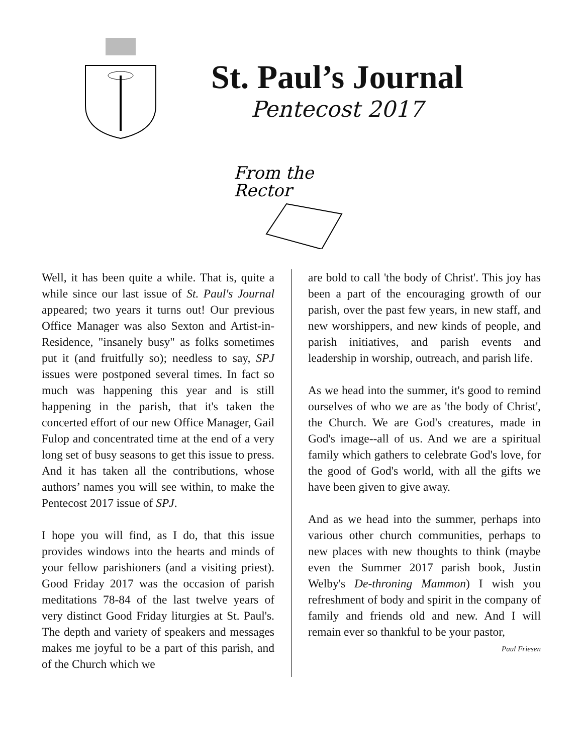St. Paul’s Journal
Pentecost 2017
From the
Rector
Well, it has been quite a while. That is, quite a while since our last issue of St. Paul's Journal appeared; two years it turns out! Our previous Office Manager was also Sexton and Artist-in-Residence, "insanely busy" as folks sometimes put it (and fruitfully so); needless to say, SPJ issues were postponed several times. In fact so much was happening this year and is still happening in the parish, that it's taken the concerted effort of our new Office Manager, Gail Fulop and concentrated time at the end of a very long set of busy seasons to get this issue to press. And it has taken all the contributions, whose authors’ names you will see within, to make the Pentecost 2017 issue of SPJ.
I hope you will find, as I do, that this issue provides windows into the hearts and minds of your fellow parishioners (and a visiting priest). Good Friday 2017 was the occasion of parish meditations 78-84 of the last twelve years of very distinct Good Friday liturgies at St. Paul's. The depth and variety of speakers and messages makes me joyful to be a part of this parish, and of the Church which we
are bold to call 'the body of Christ'. This joy has been a part of the encouraging growth of our parish, over the past few years, in new staff, and new worshippers, and new kinds of people, and parish initiatives, and parish events and leadership in worship, outreach, and parish life.
As we head into the summer, it's good to remind ourselves of who we are as 'the body of Christ', the Church. We are God's creatures, made in God's image--all of us. And we are a spiritual family which gathers to celebrate God's love, for the good of God's world, with all the gifts we have been given to give away.
And as we head into the summer, perhaps into various other church communities, perhaps to new places with new thoughts to think (maybe even the Summer 2017 parish book, Justin Welby's De-throning Mammon) I wish you refreshment of body and spirit in the company of family and friends old and new. And I will remain ever so thankful to be your pastor,
Paul Friesen